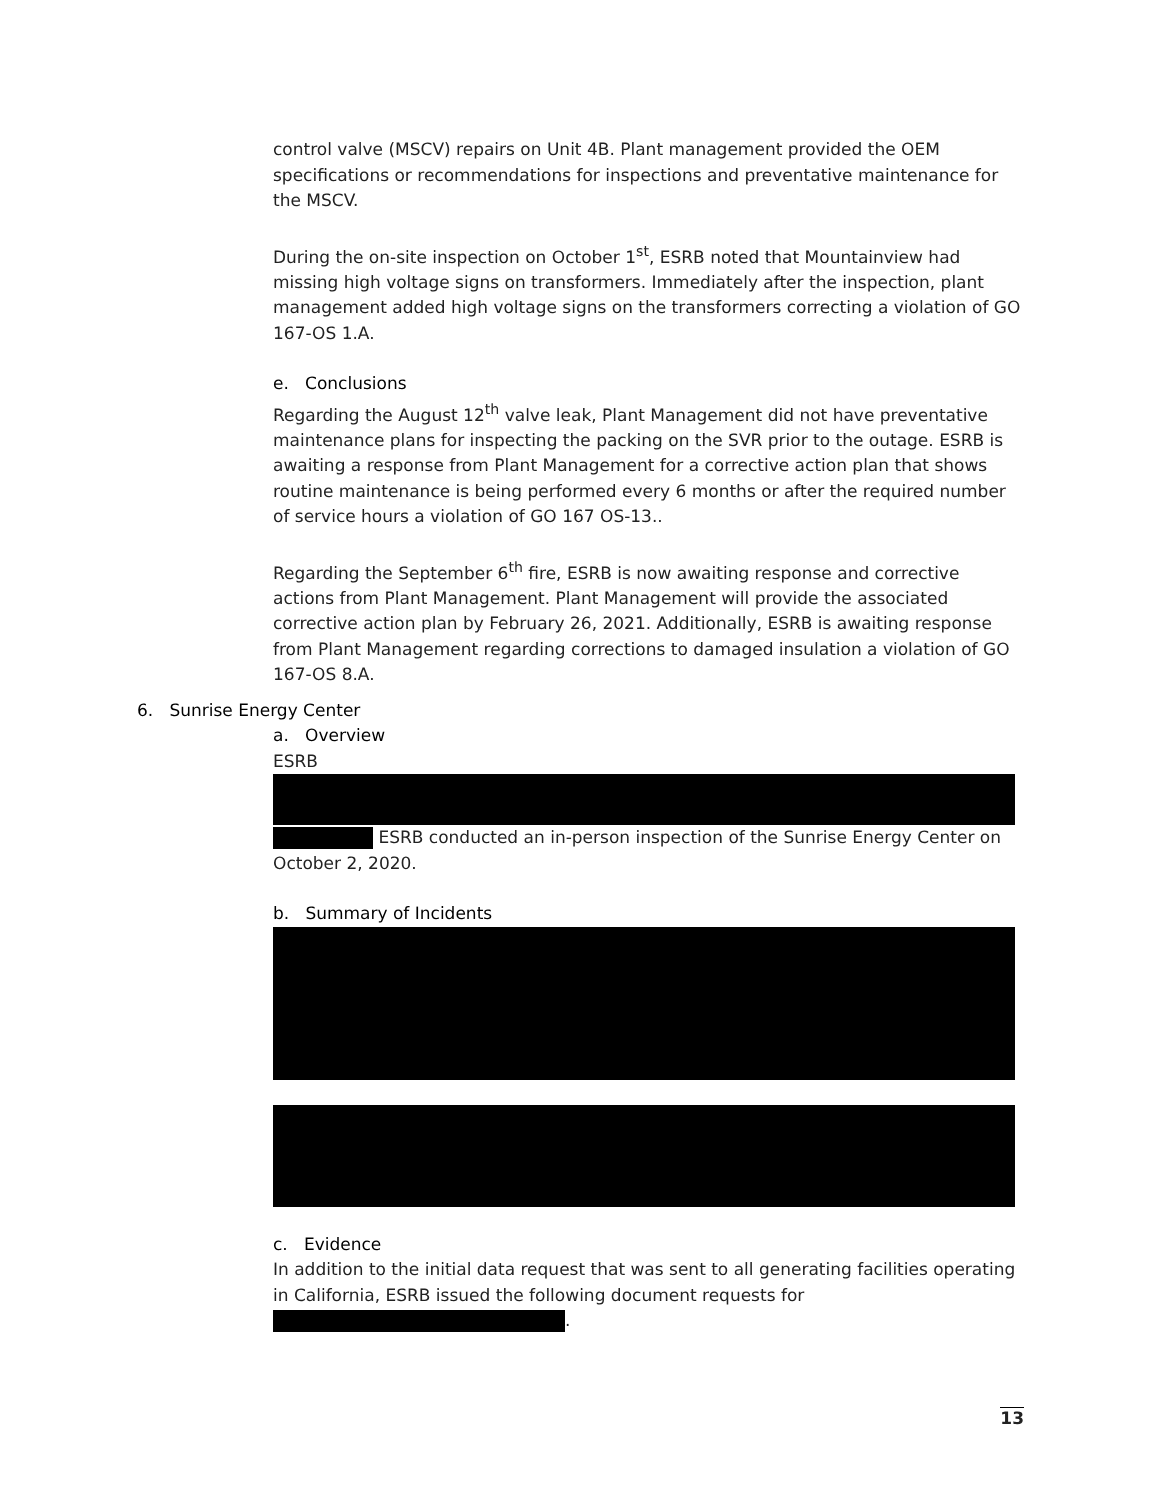control valve (MSCV) repairs on Unit 4B. Plant management provided the OEM specifications or recommendations for inspections and preventative maintenance for the MSCV.
During the on-site inspection on October 1<sup>st</sup>, ESRB noted that Mountainview had missing high voltage signs on transformers. Immediately after the inspection, plant management added high voltage signs on the transformers correcting a violation of GO 167-OS 1.A.
e. Conclusions
Regarding the August 12<sup>th</sup> valve leak, Plant Management did not have preventative maintenance plans for inspecting the packing on the SVR prior to the outage. ESRB is awaiting a response from Plant Management for a corrective action plan that shows routine maintenance is being performed every 6 months or after the required number of service hours a violation of GO 167 OS-13..
Regarding the September 6<sup>th</sup> fire, ESRB is now awaiting response and corrective actions from Plant Management. Plant Management will provide the associated corrective action plan by February 26, 2021. Additionally, ESRB is awaiting response from Plant Management regarding corrections to damaged insulation a violation of GO 167-OS 8.A.
6. Sunrise Energy Center
a. Overview
ESRB
ESRB conducted an in-person inspection of the Sunrise Energy Center on October 2, 2020.
b. Summary of Incidents
c. Evidence
In addition to the initial data request that was sent to all generating facilities operating in California, ESRB issued the following document requests for
.
13